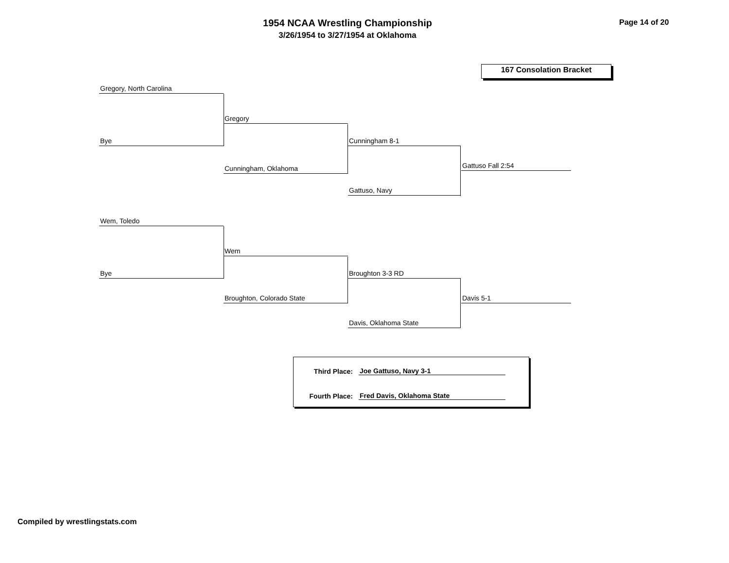1954 NCAA Wrestling Championship
3/26/1954 to 3/27/1954 at Oklahoma
Page 14 of 20
167 Consolation Bracket
Gregory, North Carolina
Gregory
Bye Cunningham 8-1
Gattuso Fall 2:54
Cunningham, Oklahoma
Gattuso, Navy
Wem, Toledo
Wem
Bye Broughton 3-3 RD
Broughton, Colorado State Davis 5-1
Davis, Oklahoma State
Third Place:
Joe Gattuso, Navy 3-1
Fourth Place:
Fred Davis, Oklahoma State
Compiled by wrestlingstats.com